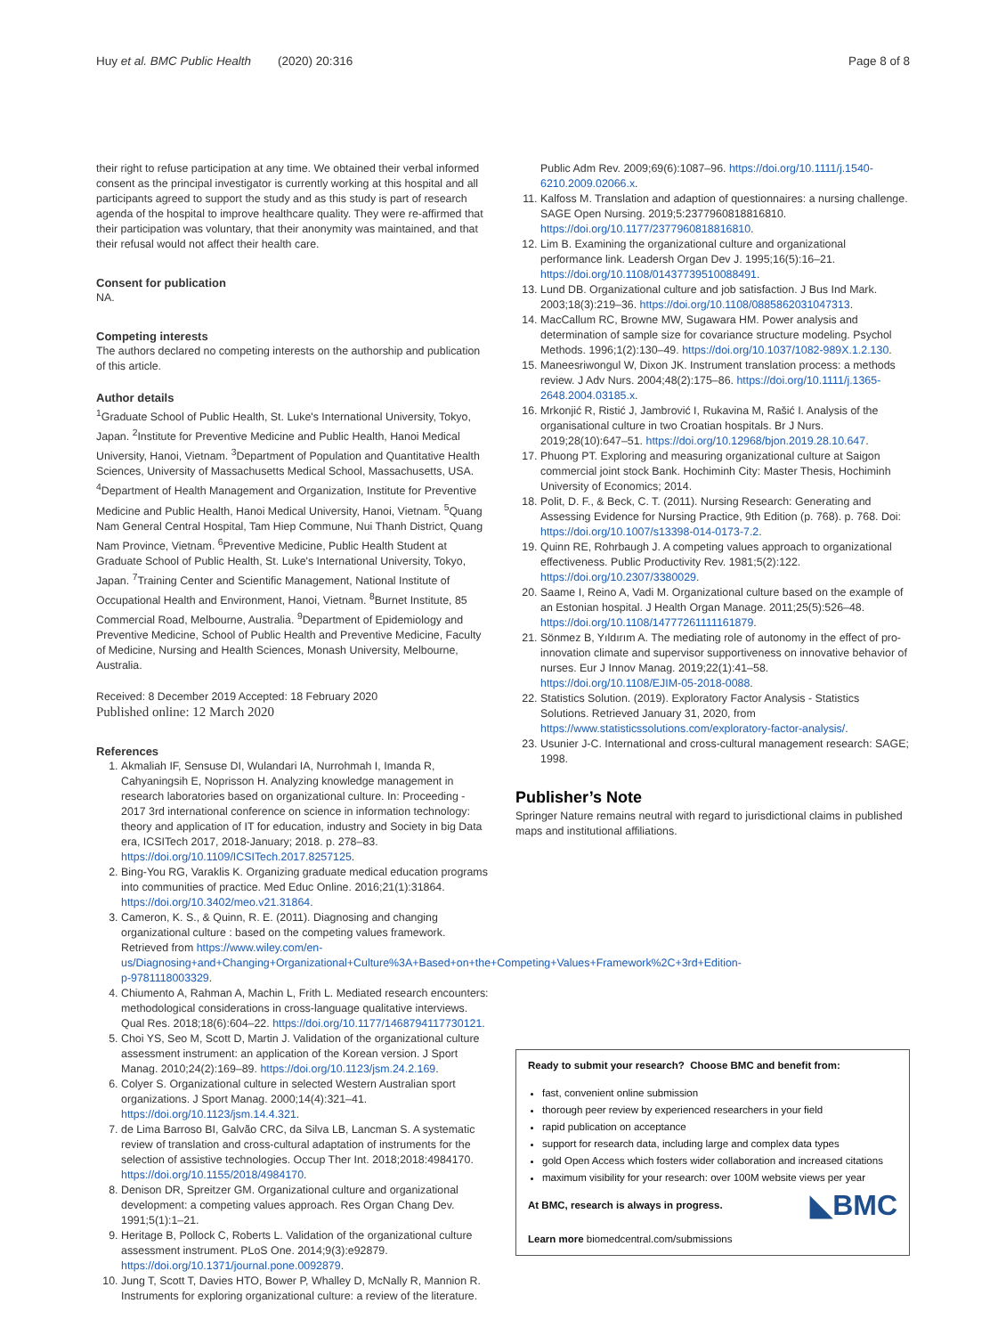Huy et al. BMC Public Health (2020) 20:316 Page 8 of 8
their right to refuse participation at any time. We obtained their verbal informed consent as the principal investigator is currently working at this hospital and all participants agreed to support the study and as this study is part of research agenda of the hospital to improve healthcare quality. They were re-affirmed that their participation was voluntary, that their anonymity was maintained, and that their refusal would not affect their health care.
Consent for publication
NA.
Competing interests
The authors declared no competing interests on the authorship and publication of this article.
Author details
<sup>1</sup> Graduate School of Public Health, St. Luke's International University, Tokyo, Japan. <sup>2</sup>Institute for Preventive Medicine and Public Health, Hanoi Medical University, Hanoi, Vietnam. <sup>3</sup>Department of Population and Quantitative Health Sciences, University of Massachusetts Medical School, Massachusetts, USA. <sup>4</sup>Department of Health Management and Organization, Institute for Preventive Medicine and Public Health, Hanoi Medical University, Hanoi, Vietnam. <sup>5</sup>Quang Nam General Central Hospital, Tam Hiep Commune, Nui Thanh District, Quang Nam Province, Vietnam. <sup>6</sup>Preventive Medicine, Public Health Student at Graduate School of Public Health, St. Luke's International University, Tokyo, Japan. <sup>7</sup>Training Center and Scientific Management, National Institute of Occupational Health and Environment, Hanoi, Vietnam. <sup>8</sup>Burnet Institute, 85 Commercial Road, Melbourne, Australia. <sup>9</sup>Department of Epidemiology and Preventive Medicine, School of Public Health and Preventive Medicine, Faculty of Medicine, Nursing and Health Sciences, Monash University, Melbourne, Australia.
Received: 8 December 2019 Accepted: 18 February 2020
Published online: 12 March 2020
References
1. Akmaliah IF, Sensuse DI, Wulandari IA, Nurrohmah I, Imanda R, Cahyaningsih E, Noprisson H. Analyzing knowledge management in research laboratories based on organizational culture. In: Proceeding - 2017 3rd international conference on science in information technology: theory and application of IT for education, industry and Society in big Data era, ICSITech 2017, 2018-January; 2018. p. 278–83. https://doi.org/10.1109/ICSITech.2017.8257125.
2. Bing-You RG, Varaklis K. Organizing graduate medical education programs into communities of practice. Med Educ Online. 2016;21(1):31864. https://doi.org/10.3402/meo.v21.31864.
3. Cameron, K. S., & Quinn, R. E. (2011). Diagnosing and changing organizational culture : based on the competing values framework. Retrieved from https://www.wiley.com/en-us/Diagnosing+and+Changing+Organizational+Culture%3A+Based+on+the+Competing+Values+Framework%2C+3rd+Edition-p-9781118003329.
4. Chiumento A, Rahman A, Machin L, Frith L. Mediated research encounters: methodological considerations in cross-language qualitative interviews. Qual Res. 2018;18(6):604–22. https://doi.org/10.1177/1468794117730121.
5. Choi YS, Seo M, Scott D, Martin J. Validation of the organizational culture assessment instrument: an application of the Korean version. J Sport Manag. 2010;24(2):169–89. https://doi.org/10.1123/jsm.24.2.169.
6. Colyer S. Organizational culture in selected Western Australian sport organizations. J Sport Manag. 2000;14(4):321–41. https://doi.org/10.1123/jsm.14.4.321.
7. de Lima Barroso BI, Galvão CRC, da Silva LB, Lancman S. A systematic review of translation and cross-cultural adaptation of instruments for the selection of assistive technologies. Occup Ther Int. 2018;2018:4984170. https://doi.org/10.1155/2018/4984170.
8. Denison DR, Spreitzer GM. Organizational culture and organizational development: a competing values approach. Res Organ Chang Dev. 1991;5(1):1–21.
9. Heritage B, Pollock C, Roberts L. Validation of the organizational culture assessment instrument. PLoS One. 2014;9(3):e92879. https://doi.org/10.1371/journal.pone.0092879.
10. Jung T, Scott T, Davies HTO, Bower P, Whalley D, McNally R, Mannion R. Instruments for exploring organizational culture: a review of the literature.
Public Adm Rev. 2009;69(6):1087–96. https://doi.org/10.1111/j.1540-6210.2009.02066.x.
11. Kalfoss M. Translation and adaption of questionnaires: a nursing challenge. SAGE Open Nursing. 2019;5:2377960818816810. https://doi.org/10.1177/2377960818816810.
12. Lim B. Examining the organizational culture and organizational performance link. Leadersh Organ Dev J. 1995;16(5):16–21. https://doi.org/10.1108/01437739510088491.
13. Lund DB. Organizational culture and job satisfaction. J Bus Ind Mark. 2003;18(3):219–36. https://doi.org/10.1108/0885862031047313.
14. MacCallum RC, Browne MW, Sugawara HM. Power analysis and determination of sample size for covariance structure modeling. Psychol Methods. 1996;1(2):130–49. https://doi.org/10.1037/1082-989X.1.2.130.
15. Maneesriwongul W, Dixon JK. Instrument translation process: a methods review. J Adv Nurs. 2004;48(2):175–86. https://doi.org/10.1111/j.1365-2648.2004.03185.x.
16. Mrkonjić R, Ristić J, Jambrović I, Rukavina M, Rašić I. Analysis of the organisational culture in two Croatian hospitals. Br J Nurs. 2019;28(10):647–51. https://doi.org/10.12968/bjon.2019.28.10.647.
17. Phuong PT. Exploring and measuring organizational culture at Saigon commercial joint stock Bank. Hochiminh City: Master Thesis, Hochiminh University of Economics; 2014.
18. Polit, D. F., & Beck, C. T. (2011). Nursing Research: Generating and Assessing Evidence for Nursing Practice, 9th Edition (p. 768). p. 768. Doi: https://doi.org/10.1007/s13398-014-0173-7.2.
19. Quinn RE, Rohrbaugh J. A competing values approach to organizational effectiveness. Public Productivity Rev. 1981;5(2):122. https://doi.org/10.2307/3380029.
20. Saame I, Reino A, Vadi M. Organizational culture based on the example of an Estonian hospital. J Health Organ Manage. 2011;25(5):526–48. https://doi.org/10.1108/14777261111161879.
21. Sönmez B, Yıldırım A. The mediating role of autonomy in the effect of pro-innovation climate and supervisor supportiveness on innovative behavior of nurses. Eur J Innov Manag. 2019;22(1):41–58. https://doi.org/10.1108/EJIM-05-2018-0088.
22. Statistics Solution. (2019). Exploratory Factor Analysis - Statistics Solutions. Retrieved January 31, 2020, from https://www.statisticssolutions.com/exploratory-factor-analysis/.
23. Usunier J-C. International and cross-cultural management research: SAGE; 1998.
Publisher’s Note
Springer Nature remains neutral with regard to jurisdictional claims in published maps and institutional affiliations.
Ready to submit your research? Choose BMC and benefit from:
fast, convenient online submission
thorough peer review by experienced researchers in your field
rapid publication on acceptance
support for research data, including large and complex data types
gold Open Access which fosters wider collaboration and increased citations
maximum visibility for your research: over 100M website views per year
◣BMC At BMC, research is always in progress.
Learn more biomedcentral.com/submissions